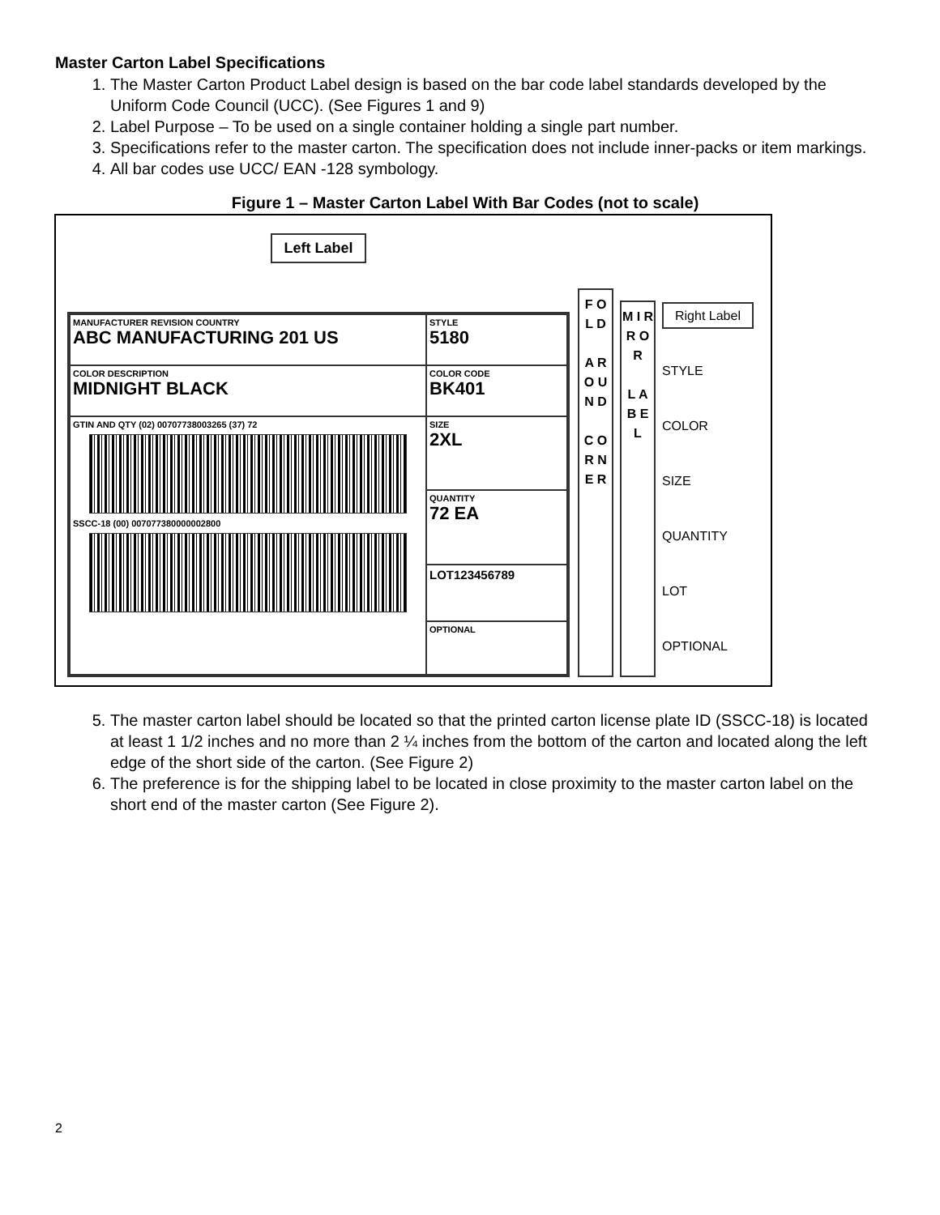Master Carton Label Specifications
1. The Master Carton Product Label design is based on the bar code label standards developed by the Uniform Code Council (UCC). (See Figures 1 and 9)
2. Label Purpose – To be used on a single container holding a single part number.
3. Specifications refer to the master carton. The specification does not include inner-packs or item markings.
4. All bar codes use UCC/ EAN -128 symbology.
Figure 1 – Master Carton Label With Bar Codes (not to scale)
Left Label
MANUFACTURER REVISION COUNTRY
ABC MANUFACTURING 201 US
STYLE
5180
COLOR DESCRIPTION
MIDNIGHT BLACK
COLOR CODE
BK401
GTIN AND QTY (02) 00707738003265 (37) 72
SSCC-18 (00) 007077380000002800
SIZE
2XL
QUANTITY
72 EA
LOT123456789
OPTIONAL
F O L D
A R O U N D
C O R N E R
M I R R O R
L A B E L
Right Label
STYLE
COLOR
SIZE
QUANTITY
LOT
OPTIONAL
5. The master carton label should be located so that the printed carton license plate ID (SSCC-18) is located at least 1 1/2 inches and no more than 2 ¼ inches from the bottom of the carton and located along the left edge of the short side of the carton. (See Figure 2)
6. The preference is for the shipping label to be located in close proximity to the master carton label on the short end of the master carton (See Figure 2).
2